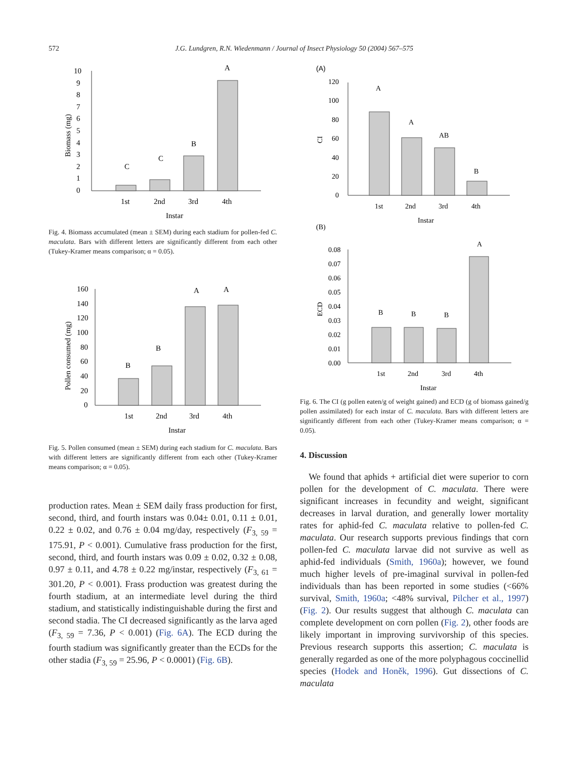572 J.G. Lundgren, R.N. Wiedenmann / Journal of Insect Physiology 50 (2004) 567–575
0
1
2
3
4
5
6
7
8
9
10
Biomass (mg)
C
C
B
A
1st
2nd
3rd
4th
Instar
Fig. 4. Biomass accumulated (mean ± SEM) during each stadium for pollen-fed C. maculata. Bars with different letters are significantly different from each other (Tukey-Kramer means comparison; α = 0.05).
0
20
40
60
80
100
120
140
160
Pollen consumed (mg)
B
B
A
A
1st
2nd
3rd
4th
Instar
Fig. 5. Pollen consumed (mean ± SEM) during each stadium for C. maculata. Bars with different letters are significantly different from each other (Tukey-Kramer means comparison; α = 0.05).
production rates. Mean ± SEM daily frass production for first, second, third, and fourth instars was 0.04± 0.01, 0.11 ± 0.01, 0.22 ± 0.02, and 0.76 ± 0.04 mg/day, respectively (F<sub>3, 59</sub> = 175.91, P < 0.001). Cumulative frass production for the first, second, third, and fourth instars was 0.09 ± 0.02, 0.32 ± 0.08, 0.97 ± 0.11, and 4.78 ± 0.22 mg/instar, respectively (F<sub>3, 61</sub> = 301.20, P < 0.001). Frass production was greatest during the fourth stadium, at an intermediate level during the third stadium, and statistically indistinguishable during the first and second stadia. The CI decreased significantly as the larva aged (F<sub>3, 59</sub> = 7.36, P < 0.001) (Fig. 6A). The ECD during the fourth stadium was significantly greater than the ECDs for the other stadia (F<sub>3, 59</sub> = 25.96, P < 0.0001) (Fig. 6B).
(A)
0
20
40
60
80
100
120
CI
A
A
AB
B
1st
2nd
3rd
4th
Instar
(B)
0.00
0.01
0.02
0.03
0.04
0.05
0.06
0.07
0.08
ECD
B
B
B
A
1st
2nd
3rd
4th
Instar
Fig. 6. The CI (g pollen eaten/g of weight gained) and ECD (g of biomass gained/g pollen assimilated) for each instar of C. maculata. Bars with different letters are significantly different from each other (Tukey-Kramer means comparison; α = 0.05).
4. Discussion
We found that aphids + artificial diet were superior to corn pollen for the development of C. maculata. There were significant increases in fecundity and weight, significant decreases in larval duration, and generally lower mortality rates for aphid-fed C. maculata relative to pollen-fed C. maculata. Our research supports previous findings that corn pollen-fed C. maculata larvae did not survive as well as aphid-fed individuals (Smith, 1960a); however, we found much higher levels of pre-imaginal survival in pollen-fed individuals than has been reported in some studies (<66% survival, Smith, 1960a; <48% survival, Pilcher et al., 1997) (Fig. 2). Our results suggest that although C. maculata can complete development on corn pollen (Fig. 2), other foods are likely important in improving survivorship of this species. Previous research supports this assertion; C. maculata is generally regarded as one of the more polyphagous coccinellid species (Hodek and Honěk, 1996). Gut dissections of C. maculata